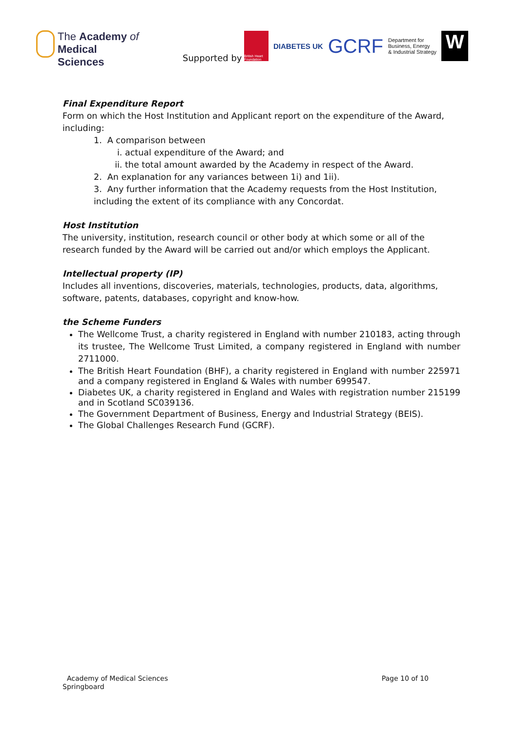The Academy of
Medical Sciences
Supported by
British Heart Foundation
DIABETES UK
GCRF
Department for
Business, Energy
& Industrial Strategy
W
Final Expenditure Report
Form on which the Host Institution and Applicant report on the expenditure of the Award, including:
1. A comparison between
i. actual expenditure of the Award; and
ii. the total amount awarded by the Academy in respect of the Award.
2. An explanation for any variances between 1i) and 1ii).
3. Any further information that the Academy requests from the Host Institution, including the extent of its compliance with any Concordat.
Host Institution
The university, institution, research council or other body at which some or all of the research funded by the Award will be carried out and/or which employs the Applicant.
Intellectual property (IP)
Includes all inventions, discoveries, materials, technologies, products, data, algorithms, software, patents, databases, copyright and know-how.
the Scheme Funders
The Wellcome Trust, a charity registered in England with number 210183, acting through its trustee, The Wellcome Trust Limited, a company registered in England with number 2711000.
The British Heart Foundation (BHF), a charity registered in England with number 225971 and a company registered in England & Wales with number 699547.
Diabetes UK, a charity registered in England and Wales with registration number 215199 and in Scotland SC039136.
The Government Department of Business, Energy and Industrial Strategy (BEIS).
The Global Challenges Research Fund (GCRF).
Academy of Medical Sciences
Springboard
Page 10 of 10